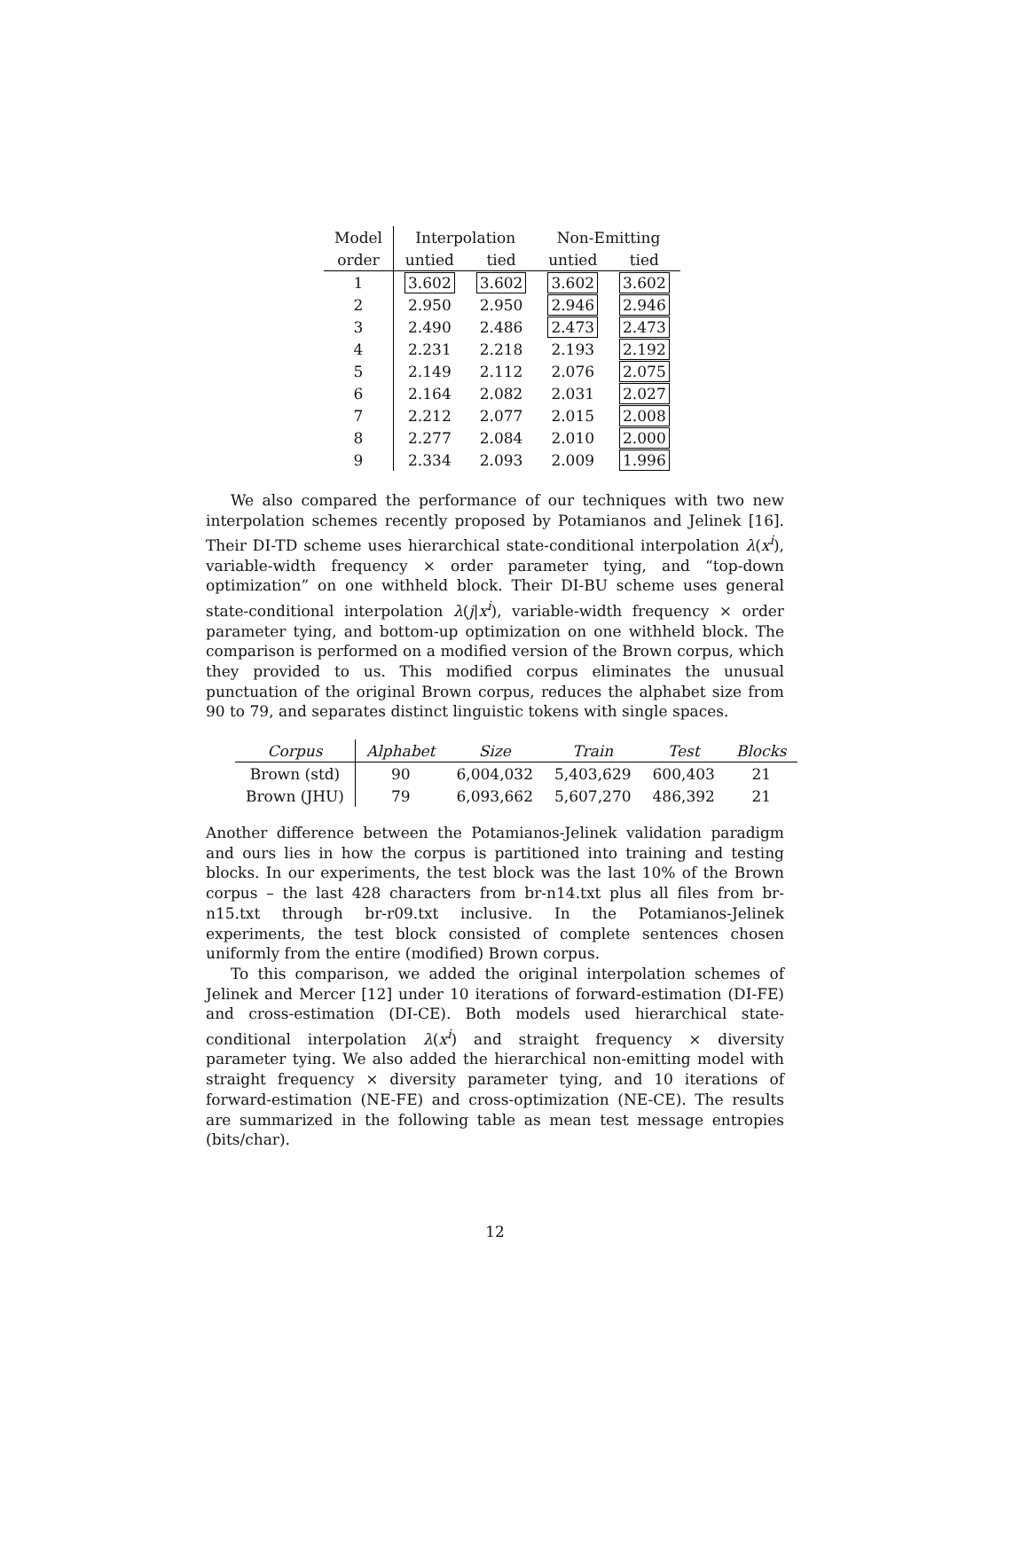| Model | Interpolation | | Non-Emitting | |
| --- | --- | --- | --- | --- |
| order | untied | tied | untied | tied |
| 1 | 3.602 | 3.602 | 3.602 | 3.602 |
| 2 | 2.950 | 2.950 | 2.946 | 2.946 |
| 3 | 2.490 | 2.486 | 2.473 | 2.473 |
| 4 | 2.231 | 2.218 | 2.193 | 2.192 |
| 5 | 2.149 | 2.112 | 2.076 | 2.075 |
| 6 | 2.164 | 2.082 | 2.031 | 2.027 |
| 7 | 2.212 | 2.077 | 2.015 | 2.008 |
| 8 | 2.277 | 2.084 | 2.010 | 2.000 |
| 9 | 2.334 | 2.093 | 2.009 | 1.996 |
We also compared the performance of our techniques with two new interpolation schemes recently proposed by Potamianos and Jelinek [16]. Their DI-TD scheme uses hierarchical state-conditional interpolation λ(x<sup>i</sup>), variable-width frequency × order parameter tying, and “top-down optimization” on one withheld block. Their DI-BU scheme uses general state-conditional interpolation λ(j|x<sup>i</sup>), variable-width frequency × order parameter tying, and bottom-up optimization on one withheld block. The comparison is performed on a modified version of the Brown corpus, which they provided to us. This modified corpus eliminates the unusual punctuation of the original Brown corpus, reduces the alphabet size from 90 to 79, and separates distinct linguistic tokens with single spaces.
| Corpus | Alphabet | Size | Train | Test | Blocks |
| --- | --- | --- | --- | --- | --- |
| Brown (std) | 90 | 6,004,032 | 5,403,629 | 600,403 | 21 |
| Brown (JHU) | 79 | 6,093,662 | 5,607,270 | 486,392 | 21 |
Another difference between the Potamianos-Jelinek validation paradigm and ours lies in how the corpus is partitioned into training and testing blocks. In our experiments, the test block was the last 10% of the Brown corpus – the last 428 characters from br-n14.txt plus all files from br-n15.txt through br-r09.txt inclusive. In the Potamianos-Jelinek experiments, the test block consisted of complete sentences chosen uniformly from the entire (modified) Brown corpus.
To this comparison, we added the original interpolation schemes of Jelinek and Mercer [12] under 10 iterations of forward-estimation (DI-FE) and cross-estimation (DI-CE). Both models used hierarchical state-conditional interpolation λ(x<sup>i</sup>) and straight frequency × diversity parameter tying. We also added the hierarchical non-emitting model with straight frequency × diversity parameter tying, and 10 iterations of forward-estimation (NE-FE) and cross-optimization (NE-CE). The results are summarized in the following table as mean test message entropies (bits/char).
12